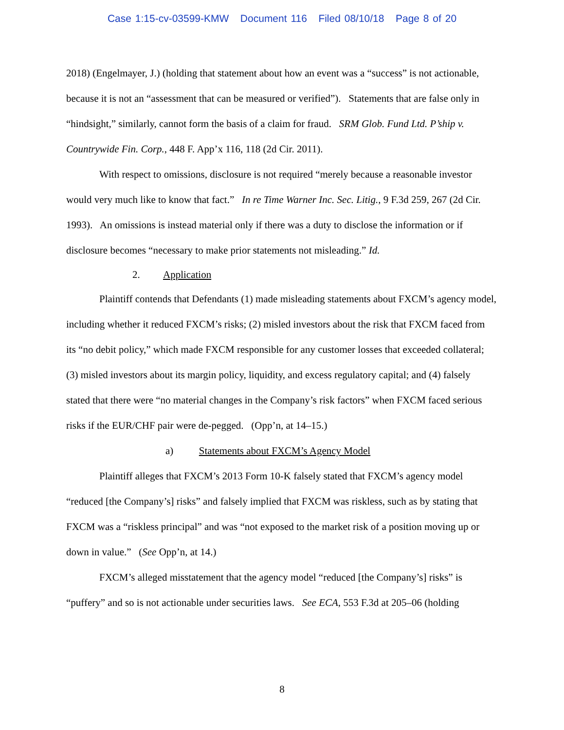Case 1:15-cv-03599-KMW Document 116 Filed 08/10/18 Page 8 of 20
2018) (Engelmayer, J.) (holding that statement about how an event was a “success” is not actionable, because it is not an “assessment that can be measured or verified”). Statements that are false only in “hindsight,” similarly, cannot form the basis of a claim for fraud. SRM Glob. Fund Ltd. P’ship v. Countrywide Fin. Corp., 448 F. App’x 116, 118 (2d Cir. 2011).
With respect to omissions, disclosure is not required “merely because a reasonable investor would very much like to know that fact.” In re Time Warner Inc. Sec. Litig., 9 F.3d 259, 267 (2d Cir. 1993). An omissions is instead material only if there was a duty to disclose the information or if disclosure becomes “necessary to make prior statements not misleading.” Id.
2. Application
Plaintiff contends that Defendants (1) made misleading statements about FXCM’s agency model, including whether it reduced FXCM’s risks; (2) misled investors about the risk that FXCM faced from its “no debit policy,” which made FXCM responsible for any customer losses that exceeded collateral; (3) misled investors about its margin policy, liquidity, and excess regulatory capital; and (4) falsely stated that there were “no material changes in the Company’s risk factors” when FXCM faced serious risks if the EUR/CHF pair were de-pegged. (Opp’n, at 14–15.)
a) Statements about FXCM’s Agency Model
Plaintiff alleges that FXCM’s 2013 Form 10-K falsely stated that FXCM’s agency model “reduced [the Company’s] risks” and falsely implied that FXCM was riskless, such as by stating that FXCM was a “riskless principal” and was “not exposed to the market risk of a position moving up or down in value.” (See Opp’n, at 14.)
FXCM’s alleged misstatement that the agency model “reduced [the Company’s] risks” is “puffery” and so is not actionable under securities laws. See ECA, 553 F.3d at 205–06 (holding
8